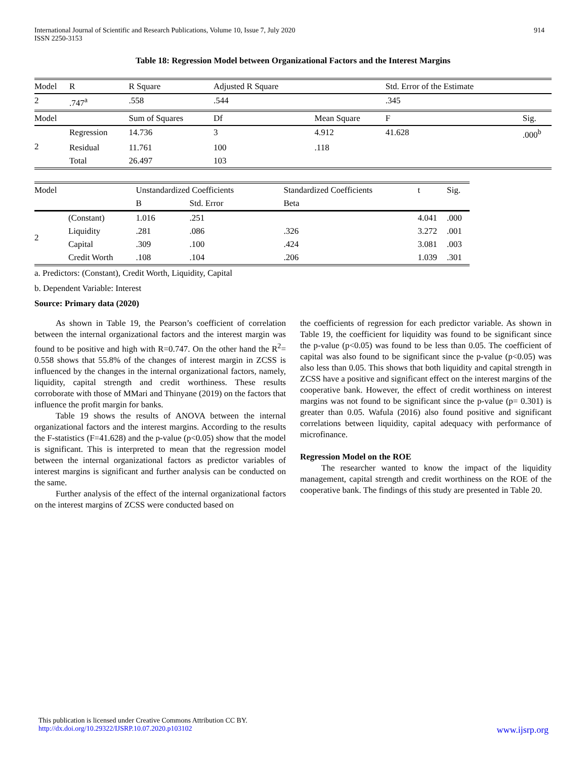International Journal of Scientific and Research Publications, Volume 10, Issue 7, July 2020
ISSN 2250-3153 914
Table 18: Regression Model between Organizational Factors and the Interest Margins
| Model | R | R Square | Adjusted R Square | | Std. Error of the Estimate | |
| --- | --- | --- | --- | --- | --- | --- |
| 2 | .747<sup>a</sup> | .558 | .544 | | .345 | |
| Model | | Sum of Squares | Df | Mean Square | F | Sig. |
| 2 | Regression | 14.736 | 3 | 4.912 | 41.628 | .000<sup>b</sup> |
| | Residual | 11.761 | 100 | .118 | | |
| | Total | 26.497 | 103 | | | |
| Model | | Unstandardized Coefficients | | Standardized Coefficients | t | Sig. |
| --- | --- | --- | --- | --- | --- | --- |
| | | B | Std. Error | Beta | | |
| 2 | (Constant) | 1.016 | .251 | | 4.041 | .000 |
| | Liquidity | .281 | .086 | .326 | 3.272 | .001 |
| | Capital | .309 | .100 | .424 | 3.081 | .003 |
| | Credit Worth | .108 | .104 | .206 | 1.039 | .301 |
a. Predictors: (Constant), Credit Worth, Liquidity, Capital
b. Dependent Variable: Interest
Source: Primary data (2020)
As shown in Table 19, the Pearson’s coefficient of correlation between the internal organizational factors and the interest margin was found to be positive and high with R=0.747. On the other hand the R<sup>2</sup>= 0.558 shows that 55.8% of the changes of interest margin in ZCSS is influenced by the changes in the internal organizational factors, namely, liquidity, capital strength and credit worthiness. These results corroborate with those of MMari and Thinyane (2019) on the factors that influence the profit margin for banks.
Table 19 shows the results of ANOVA between the internal organizational factors and the interest margins. According to the results the F-statistics (F=41.628) and the p-value (p<0.05) show that the model is significant. This is interpreted to mean that the regression model between the internal organizational factors as predictor variables of interest margins is significant and further analysis can be conducted on the same.
Further analysis of the effect of the internal organizational factors on the interest margins of ZCSS were conducted based on
the coefficients of regression for each predictor variable. As shown in Table 19, the coefficient for liquidity was found to be significant since the p-value (p<0.05) was found to be less than 0.05. The coefficient of capital was also found to be significant since the p-value (p<0.05) was also less than 0.05. This shows that both liquidity and capital strength in ZCSS have a positive and significant effect on the interest margins of the cooperative bank. However, the effect of credit worthiness on interest margins was not found to be significant since the p-value (p= 0.301) is greater than 0.05. Wafula (2016) also found positive and significant correlations between liquidity, capital adequacy with performance of microfinance.
Regression Model on the ROE
The researcher wanted to know the impact of the liquidity management, capital strength and credit worthiness on the ROE of the cooperative bank. The findings of this study are presented in Table 20.
This publication is licensed under Creative Commons Attribution CC BY.
http://dx.doi.org/10.29322/IJSRP.10.07.2020.p103102 www.ijsrp.org